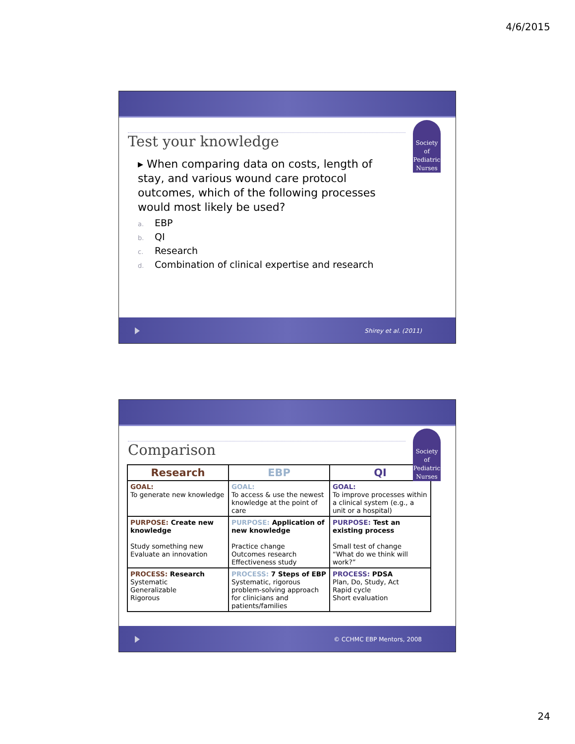4/6/2015
Society
of
Pediatric
Nurses
Test your knowledge
▸ When comparing data on costs, length of stay, and various wound care protocol outcomes, which of the following processes would most likely be used?
a. EBP
b. QI
c. Research
d. Combination of clinical expertise and research
Shirey et al. (2011)
Society
of
Pediatric
Nurses
Comparison
| Research | EBP | QI |
| --- | --- | --- |
| GOAL: To generate new knowledge | GOAL: To access & use the newest knowledge at the point of care | GOAL: To improve processes within a clinical system (e.g., a unit or a hospital) |
| PURPOSE: Create new knowledge Study something new Evaluate an innovation | PURPOSE: Application of new knowledge Practice change Outcomes research Effectiveness study | PURPOSE: Test an existing process Small test of change “What do we think will work?” |
| PROCESS: Research Systematic Generalizable Rigorous | PROCESS: 7 Steps of EBP Systematic, rigorous problem-solving approach for clinicians and patients/families | PROCESS: PDSA Plan, Do, Study, Act Rapid cycle Short evaluation |
© CCHMC EBP Mentors, 2008
24